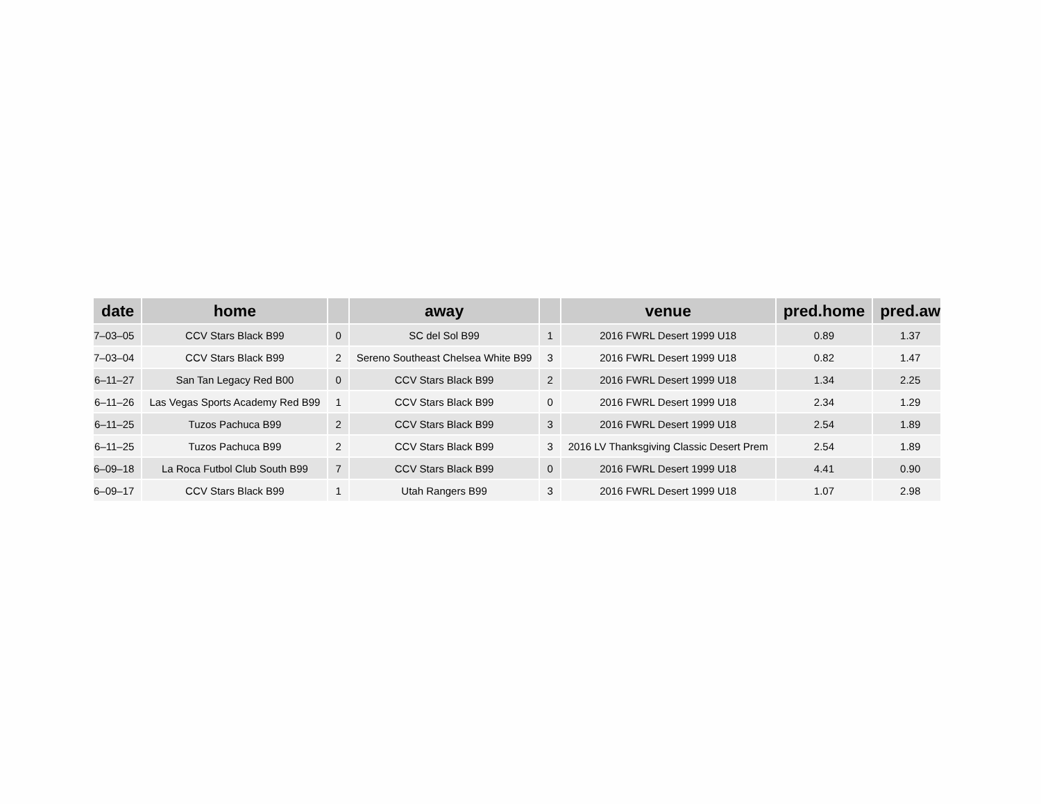| date | home | | away | | venue | pred.home | pred.aw |
| --- | --- | --- | --- | --- | --- | --- | --- |
| 7–03–05 | CCV Stars Black B99 | 0 | SC del Sol B99 | 1 | 2016 FWRL Desert 1999 U18 | 0.89 | 1.37 |
| 7–03–04 | CCV Stars Black B99 | 2 | Sereno Southeast Chelsea White B99 | 3 | 2016 FWRL Desert 1999 U18 | 0.82 | 1.47 |
| 6–11–27 | San Tan Legacy Red B00 | 0 | CCV Stars Black B99 | 2 | 2016 FWRL Desert 1999 U18 | 1.34 | 2.25 |
| 6–11–26 | Las Vegas Sports Academy Red B99 | 1 | CCV Stars Black B99 | 0 | 2016 FWRL Desert 1999 U18 | 2.34 | 1.29 |
| 6–11–25 | Tuzos Pachuca B99 | 2 | CCV Stars Black B99 | 3 | 2016 FWRL Desert 1999 U18 | 2.54 | 1.89 |
| 6–11–25 | Tuzos Pachuca B99 | 2 | CCV Stars Black B99 | 3 | 2016 LV Thanksgiving Classic Desert Prem | 2.54 | 1.89 |
| 6–09–18 | La Roca Futbol Club South B99 | 7 | CCV Stars Black B99 | 0 | 2016 FWRL Desert 1999 U18 | 4.41 | 0.90 |
| 6–09–17 | CCV Stars Black B99 | 1 | Utah Rangers B99 | 3 | 2016 FWRL Desert 1999 U18 | 1.07 | 2.98 |